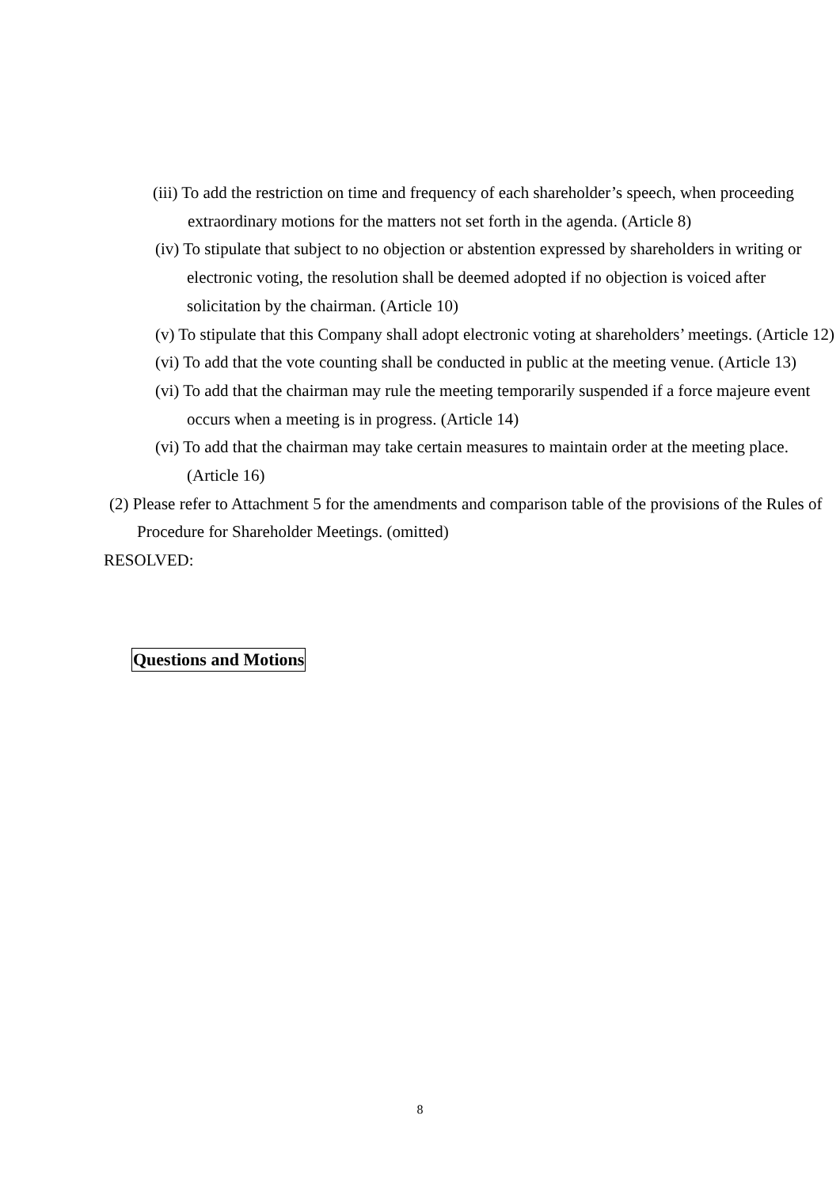(iii) To add the restriction on time and frequency of each shareholder’s speech, when proceeding extraordinary motions for the matters not set forth in the agenda. (Article 8)
(iv) To stipulate that subject to no objection or abstention expressed by shareholders in writing or electronic voting, the resolution shall be deemed adopted if no objection is voiced after solicitation by the chairman. (Article 10)
(v) To stipulate that this Company shall adopt electronic voting at shareholders’ meetings. (Article 12)
(vi) To add that the vote counting shall be conducted in public at the meeting venue. (Article 13)
(vi) To add that the chairman may rule the meeting temporarily suspended if a force majeure event occurs when a meeting is in progress. (Article 14)
(vi) To add that the chairman may take certain measures to maintain order at the meeting place. (Article 16)
(2) Please refer to Attachment 5 for the amendments and comparison table of the provisions of the Rules of Procedure for Shareholder Meetings. (omitted)
RESOLVED:
Questions and Motions
8